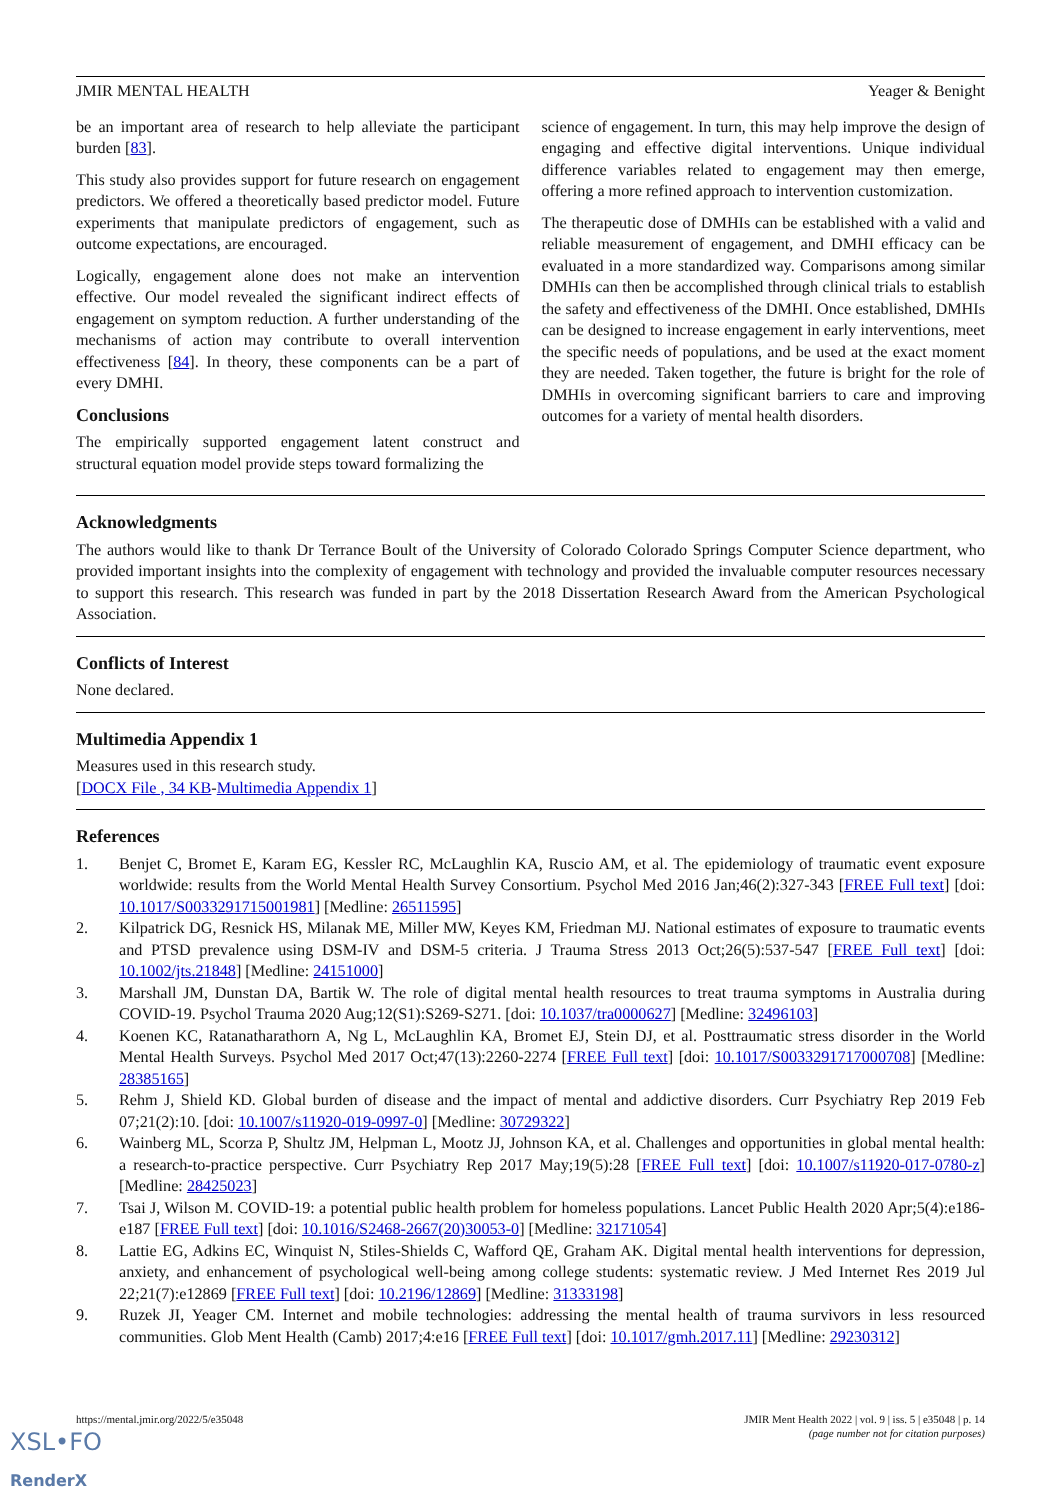JMIR MENTAL HEALTH Yeager & Benight
be an important area of research to help alleviate the participant burden [83].
This study also provides support for future research on engagement predictors. We offered a theoretically based predictor model. Future experiments that manipulate predictors of engagement, such as outcome expectations, are encouraged.
Logically, engagement alone does not make an intervention effective. Our model revealed the significant indirect effects of engagement on symptom reduction. A further understanding of the mechanisms of action may contribute to overall intervention effectiveness [84]. In theory, these components can be a part of every DMHI.
Conclusions
The empirically supported engagement latent construct and structural equation model provide steps toward formalizing the
science of engagement. In turn, this may help improve the design of engaging and effective digital interventions. Unique individual difference variables related to engagement may then emerge, offering a more refined approach to intervention customization.
The therapeutic dose of DMHIs can be established with a valid and reliable measurement of engagement, and DMHI efficacy can be evaluated in a more standardized way. Comparisons among similar DMHIs can then be accomplished through clinical trials to establish the safety and effectiveness of the DMHI. Once established, DMHIs can be designed to increase engagement in early interventions, meet the specific needs of populations, and be used at the exact moment they are needed. Taken together, the future is bright for the role of DMHIs in overcoming significant barriers to care and improving outcomes for a variety of mental health disorders.
Acknowledgments
The authors would like to thank Dr Terrance Boult of the University of Colorado Colorado Springs Computer Science department, who provided important insights into the complexity of engagement with technology and provided the invaluable computer resources necessary to support this research. This research was funded in part by the 2018 Dissertation Research Award from the American Psychological Association.
Conflicts of Interest
None declared.
Multimedia Appendix 1
Measures used in this research study.
[DOCX File , 34 KB-Multimedia Appendix 1]
References
1. Benjet C, Bromet E, Karam EG, Kessler RC, McLaughlin KA, Ruscio AM, et al. The epidemiology of traumatic event exposure worldwide: results from the World Mental Health Survey Consortium. Psychol Med 2016 Jan;46(2):327-343 [FREE Full text] [doi: 10.1017/S0033291715001981] [Medline: 26511595]
2. Kilpatrick DG, Resnick HS, Milanak ME, Miller MW, Keyes KM, Friedman MJ. National estimates of exposure to traumatic events and PTSD prevalence using DSM-IV and DSM-5 criteria. J Trauma Stress 2013 Oct;26(5):537-547 [FREE Full text] [doi: 10.1002/jts.21848] [Medline: 24151000]
3. Marshall JM, Dunstan DA, Bartik W. The role of digital mental health resources to treat trauma symptoms in Australia during COVID-19. Psychol Trauma 2020 Aug;12(S1):S269-S271. [doi: 10.1037/tra0000627] [Medline: 32496103]
4. Koenen KC, Ratanatharathorn A, Ng L, McLaughlin KA, Bromet EJ, Stein DJ, et al. Posttraumatic stress disorder in the World Mental Health Surveys. Psychol Med 2017 Oct;47(13):2260-2274 [FREE Full text] [doi: 10.1017/S0033291717000708] [Medline: 28385165]
5. Rehm J, Shield KD. Global burden of disease and the impact of mental and addictive disorders. Curr Psychiatry Rep 2019 Feb 07;21(2):10. [doi: 10.1007/s11920-019-0997-0] [Medline: 30729322]
6. Wainberg ML, Scorza P, Shultz JM, Helpman L, Mootz JJ, Johnson KA, et al. Challenges and opportunities in global mental health: a research-to-practice perspective. Curr Psychiatry Rep 2017 May;19(5):28 [FREE Full text] [doi: 10.1007/s11920-017-0780-z] [Medline: 28425023]
7. Tsai J, Wilson M. COVID-19: a potential public health problem for homeless populations. Lancet Public Health 2020 Apr;5(4):e186-e187 [FREE Full text] [doi: 10.1016/S2468-2667(20)30053-0] [Medline: 32171054]
8. Lattie EG, Adkins EC, Winquist N, Stiles-Shields C, Wafford QE, Graham AK. Digital mental health interventions for depression, anxiety, and enhancement of psychological well-being among college students: systematic review. J Med Internet Res 2019 Jul 22;21(7):e12869 [FREE Full text] [doi: 10.2196/12869] [Medline: 31333198]
9. Ruzek JI, Yeager CM. Internet and mobile technologies: addressing the mental health of trauma survivors in less resourced communities. Glob Ment Health (Camb) 2017;4:e16 [FREE Full text] [doi: 10.1017/gmh.2017.11] [Medline: 29230312]
https://mental.jmir.org/2022/5/e35048 JMIR Ment Health 2022 | vol. 9 | iss. 5 | e35048 | p. 14
(page number not for citation purposes)
XSL•FO
RenderX